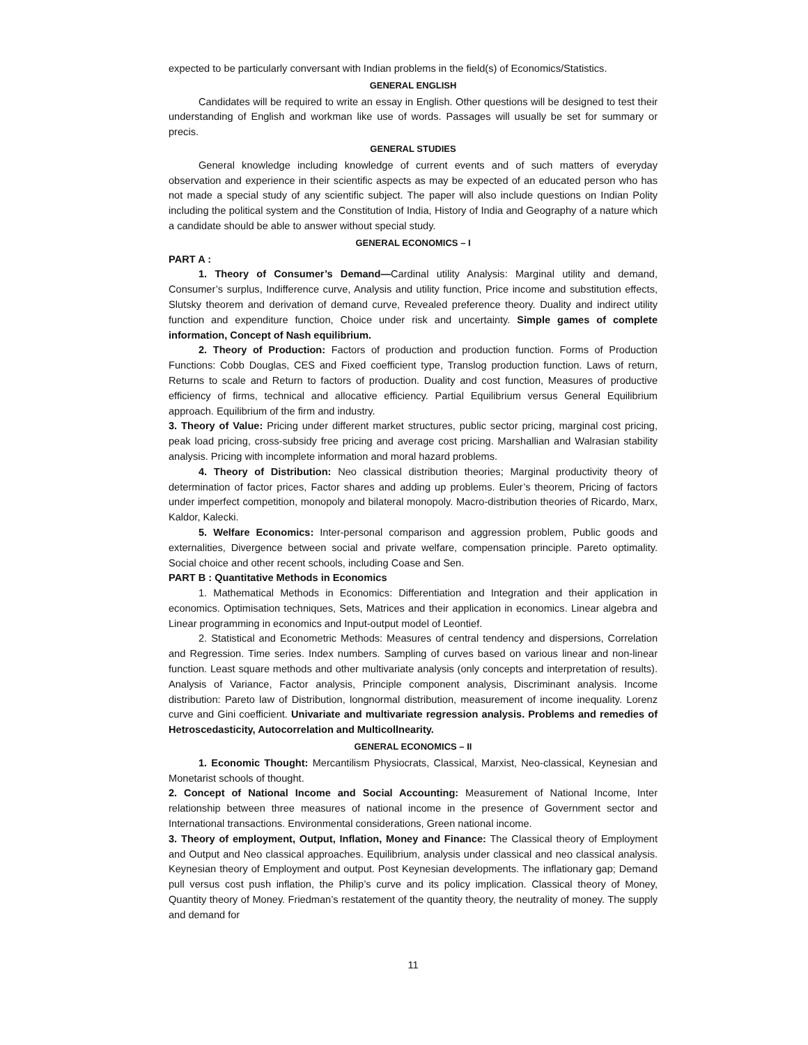expected to be particularly conversant with Indian problems in the field(s) of Economics/Statistics.
GENERAL ENGLISH
Candidates will be required to write an essay in English. Other questions will be designed to test their understanding of English and workman like use of words. Passages will usually be set for summary or precis.
GENERAL STUDIES
General knowledge including knowledge of current events and of such matters of everyday observation and experience in their scientific aspects as may be expected of an educated person who has not made a special study of any scientific subject. The paper will also include questions on Indian Polity including the political system and the Constitution of India, History of India and Geography of a nature which a candidate should be able to answer without special study.
GENERAL ECONOMICS – I
PART A :
1. Theory of Consumer’s Demand—Cardinal utility Analysis: Marginal utility and demand, Consumer’s surplus, Indifference curve, Analysis and utility function, Price income and substitution effects, Slutsky theorem and derivation of demand curve, Revealed preference theory. Duality and indirect utility function and expenditure function, Choice under risk and uncertainty. Simple games of complete information, Concept of Nash equilibrium.
2. Theory of Production: Factors of production and production function. Forms of Production Functions: Cobb Douglas, CES and Fixed coefficient type, Translog production function. Laws of return, Returns to scale and Return to factors of production. Duality and cost function, Measures of productive efficiency of firms, technical and allocative efficiency. Partial Equilibrium versus General Equilibrium approach. Equilibrium of the firm and industry.
3. Theory of Value: Pricing under different market structures, public sector pricing, marginal cost pricing, peak load pricing, cross-subsidy free pricing and average cost pricing. Marshallian and Walrasian stability analysis. Pricing with incomplete information and moral hazard problems.
4. Theory of Distribution: Neo classical distribution theories; Marginal productivity theory of determination of factor prices, Factor shares and adding up problems. Euler’s theorem, Pricing of factors under imperfect competition, monopoly and bilateral monopoly. Macro-distribution theories of Ricardo, Marx, Kaldor, Kalecki.
5. Welfare Economics: Inter-personal comparison and aggression problem, Public goods and externalities, Divergence between social and private welfare, compensation principle. Pareto optimality. Social choice and other recent schools, including Coase and Sen.
PART B : Quantitative Methods in Economics
1. Mathematical Methods in Economics: Differentiation and Integration and their application in economics. Optimisation techniques, Sets, Matrices and their application in economics. Linear algebra and Linear programming in economics and Input-output model of Leontief.
2. Statistical and Econometric Methods: Measures of central tendency and dispersions, Correlation and Regression. Time series. Index numbers. Sampling of curves based on various linear and non-linear function. Least square methods and other multivariate analysis (only concepts and interpretation of results). Analysis of Variance, Factor analysis, Principle component analysis, Discriminant analysis. Income distribution: Pareto law of Distribution, longnormal distribution, measurement of income inequality. Lorenz curve and Gini coefficient. Univariate and multivariate regression analysis. Problems and remedies of Hetroscedasticity, Autocorrelation and Multicollnearity.
GENERAL ECONOMICS – II
1. Economic Thought: Mercantilism Physiocrats, Classical, Marxist, Neo-classical, Keynesian and Monetarist schools of thought.
2. Concept of National Income and Social Accounting: Measurement of National Income, Inter relationship between three measures of national income in the presence of Government sector and International transactions. Environmental considerations, Green national income.
3. Theory of employment, Output, Inflation, Money and Finance: The Classical theory of Employment and Output and Neo classical approaches. Equilibrium, analysis under classical and neo classical analysis. Keynesian theory of Employment and output. Post Keynesian developments. The inflationary gap; Demand pull versus cost push inflation, the Philip’s curve and its policy implication. Classical theory of Money, Quantity theory of Money. Friedman’s restatement of the quantity theory, the neutrality of money. The supply and demand for
11